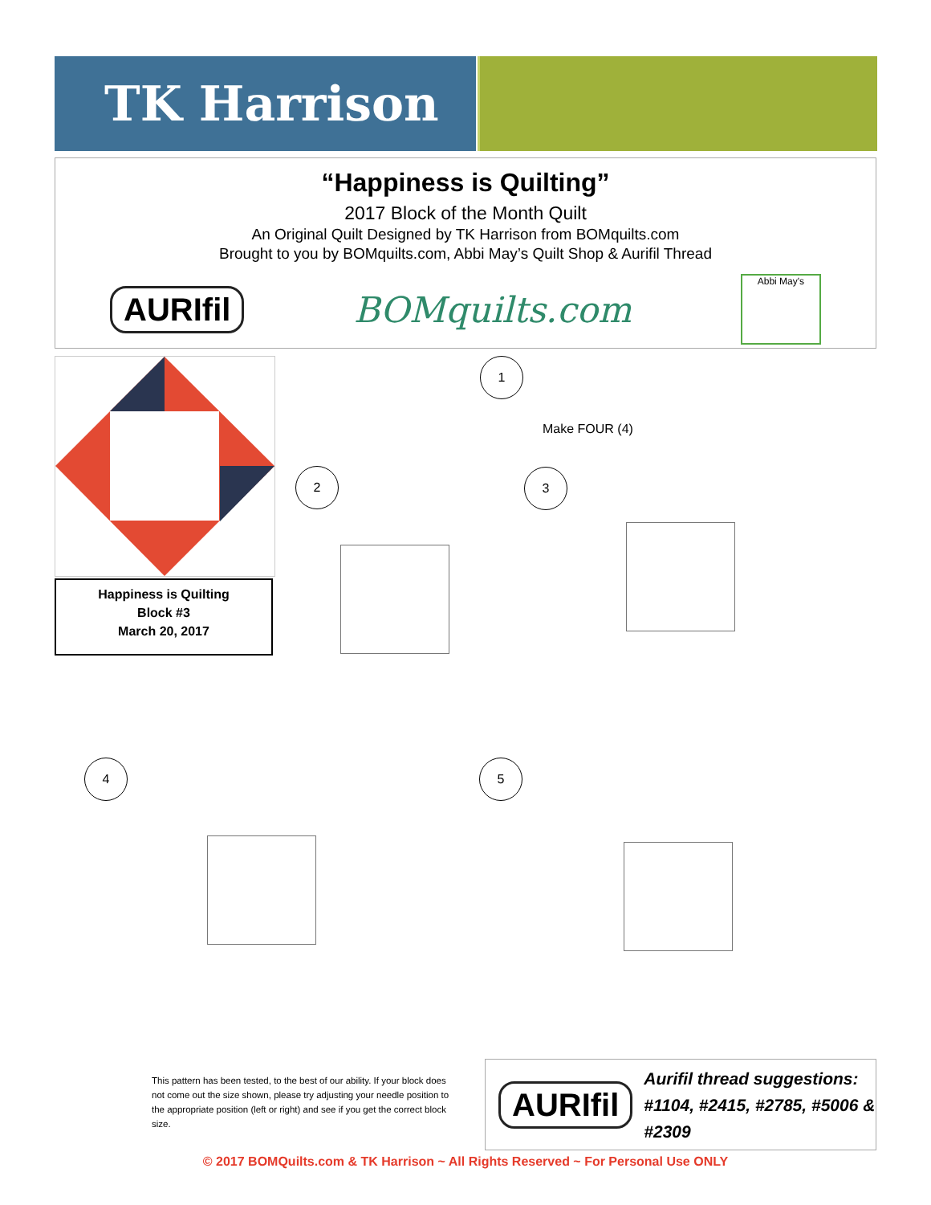TK Harrison
“Happiness is Quilting”
2017 Block of the Month Quilt
An Original Quilt Designed by TK Harrison from BOMquilts.com
Brought to you by BOMquilts.com, Abbi May’s Quilt Shop & Aurifil Thread
AURIfil BOMquilts.com Abbi May's
Happiness is Quilting
Block #3
March 20, 2017
1
Make FOUR (4)
2 3
4 5
This pattern has been tested, to the best of our ability. If your block does not come out the size shown, please try adjusting your needle position to the appropriate position (left or right) and see if you get the correct block size.
AURIfil
Aurifil thread suggestions:
#1104, #2415, #2785, #5006 &
#2309
© 2017 BOMQuilts.com & TK Harrison ~ All Rights Reserved ~ For Personal Use ONLY